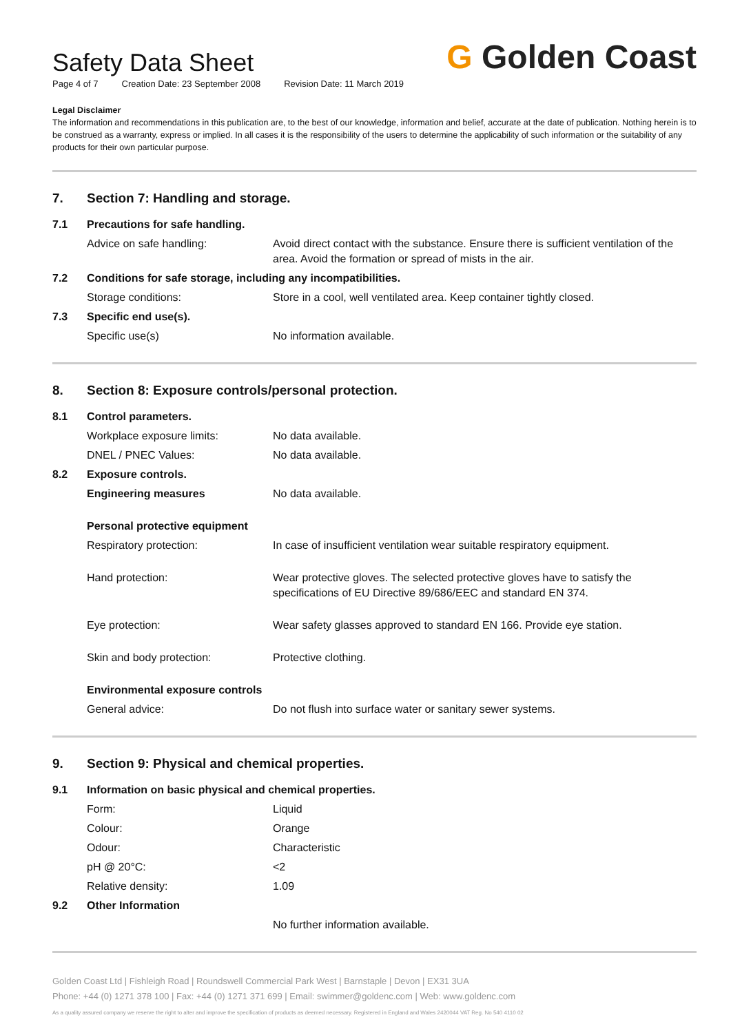G Golden Coast
Safety Data Sheet
Page 4 of 7 Creation Date: 23 September 2008 Revision Date: 11 March 2019
Legal Disclaimer
The information and recommendations in this publication are, to the best of our knowledge, information and belief, accurate at the date of publication. Nothing herein is to be construed as a warranty, express or implied. In all cases it is the responsibility of the users to determine the applicability of such information or the suitability of any products for their own particular purpose.
| 7. | Section 7: Handling and storage. | |
| 7.1 | Precautions for safe handling. | |
| | Advice on safe handling: | Avoid direct contact with the substance. Ensure there is sufficient ventilation of the area. Avoid the formation or spread of mists in the air. |
| 7.2 | Conditions for safe storage, including any incompatibilities. | |
| | Storage conditions: | Store in a cool, well ventilated area. Keep container tightly closed. |
| 7.3 | Specific end use(s). | |
| | Specific use(s) | No information available. |
| 8. | Section 8: Exposure controls/personal protection. | |
| 8.1 | Control parameters. | |
| | Workplace exposure limits: | No data available. |
| | DNEL / PNEC Values: | No data available. |
| 8.2 | Exposure controls. | |
| | Engineering measures | No data available. |
| | Personal protective equipment | |
| | Respiratory protection: | In case of insufficient ventilation wear suitable respiratory equipment. |
| | Hand protection: | Wear protective gloves. The selected protective gloves have to satisfy the specifications of EU Directive 89/686/EEC and standard EN 374. |
| | Eye protection: | Wear safety glasses approved to standard EN 166. Provide eye station. |
| | Skin and body protection: | Protective clothing. |
| | Environmental exposure controls | |
| | General advice: | Do not flush into surface water or sanitary sewer systems. |
| 9. | Section 9: Physical and chemical properties. | |
| 9.1 | Information on basic physical and chemical properties. | |
| | Form: | Liquid |
| | Colour: | Orange |
| | Odour: | Characteristic |
| | pH @ 20°C: | <2 |
| | Relative density: | 1.09 |
| 9.2 | Other Information | |
| | | No further information available. |
Golden Coast Ltd | Fishleigh Road | Roundswell Commercial Park West | Barnstaple | Devon | EX31 3UA
Phone: +44 (0) 1271 378 100 | Fax: +44 (0) 1271 371 699 | Email: swimmer@goldenc.com | Web: www.goldenc.com
As a quality assured company we reserve the right to alter and improve the specification of products as deemed necessary. Registered in England and Wales 2420044 VAT Reg. No 540 4110 02